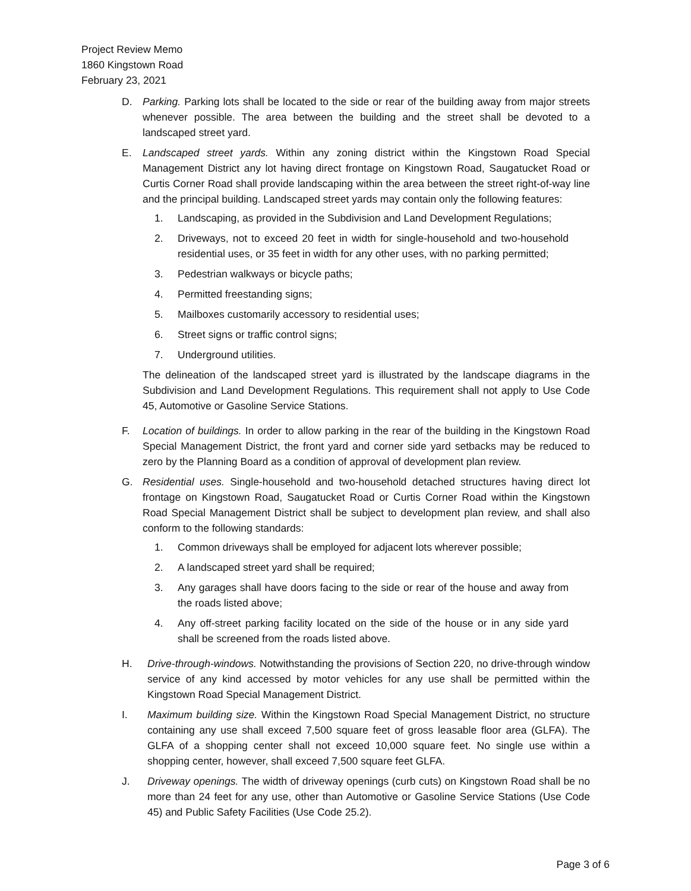Project Review Memo
1860 Kingstown Road
February 23, 2021
D. Parking. Parking lots shall be located to the side or rear of the building away from major streets whenever possible. The area between the building and the street shall be devoted to a landscaped street yard.
E. Landscaped street yards. Within any zoning district within the Kingstown Road Special Management District any lot having direct frontage on Kingstown Road, Saugatucket Road or Curtis Corner Road shall provide landscaping within the area between the street right-of-way line and the principal building. Landscaped street yards may contain only the following features:
1. Landscaping, as provided in the Subdivision and Land Development Regulations;
2. Driveways, not to exceed 20 feet in width for single-household and two-household residential uses, or 35 feet in width for any other uses, with no parking permitted;
3. Pedestrian walkways or bicycle paths;
4. Permitted freestanding signs;
5. Mailboxes customarily accessory to residential uses;
6. Street signs or traffic control signs;
7. Underground utilities.
The delineation of the landscaped street yard is illustrated by the landscape diagrams in the Subdivision and Land Development Regulations. This requirement shall not apply to Use Code 45, Automotive or Gasoline Service Stations.
F. Location of buildings. In order to allow parking in the rear of the building in the Kingstown Road Special Management District, the front yard and corner side yard setbacks may be reduced to zero by the Planning Board as a condition of approval of development plan review.
G. Residential uses. Single-household and two-household detached structures having direct lot frontage on Kingstown Road, Saugatucket Road or Curtis Corner Road within the Kingstown Road Special Management District shall be subject to development plan review, and shall also conform to the following standards:
1. Common driveways shall be employed for adjacent lots wherever possible;
2. A landscaped street yard shall be required;
3. Any garages shall have doors facing to the side or rear of the house and away from the roads listed above;
4. Any off-street parking facility located on the side of the house or in any side yard shall be screened from the roads listed above.
H. Drive-through-windows. Notwithstanding the provisions of Section 220, no drive-through window service of any kind accessed by motor vehicles for any use shall be permitted within the Kingstown Road Special Management District.
I. Maximum building size. Within the Kingstown Road Special Management District, no structure containing any use shall exceed 7,500 square feet of gross leasable floor area (GLFA). The GLFA of a shopping center shall not exceed 10,000 square feet. No single use within a shopping center, however, shall exceed 7,500 square feet GLFA.
J. Driveway openings. The width of driveway openings (curb cuts) on Kingstown Road shall be no more than 24 feet for any use, other than Automotive or Gasoline Service Stations (Use Code 45) and Public Safety Facilities (Use Code 25.2).
Page 3 of 6